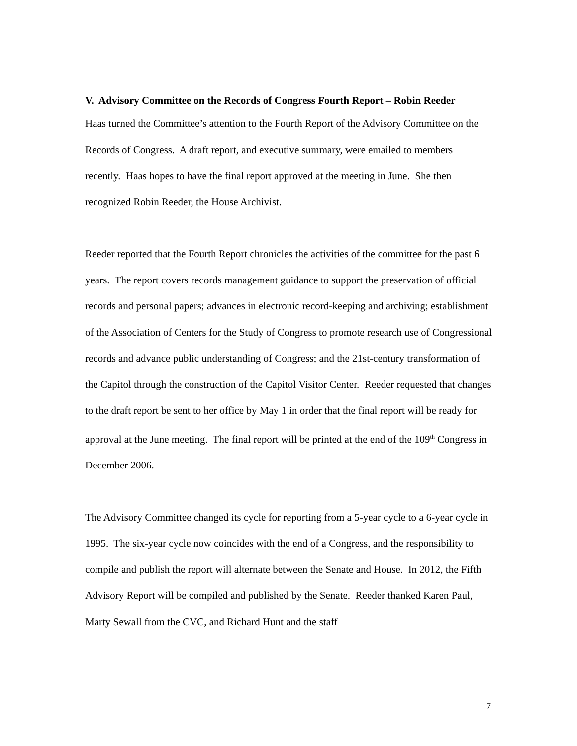V. Advisory Committee on the Records of Congress Fourth Report – Robin Reeder
Haas turned the Committee’s attention to the Fourth Report of the Advisory Committee on the Records of Congress. A draft report, and executive summary, were emailed to members recently. Haas hopes to have the final report approved at the meeting in June. She then recognized Robin Reeder, the House Archivist.
Reeder reported that the Fourth Report chronicles the activities of the committee for the past 6 years. The report covers records management guidance to support the preservation of official records and personal papers; advances in electronic record-keeping and archiving; establishment of the Association of Centers for the Study of Congress to promote research use of Congressional records and advance public understanding of Congress; and the 21st-century transformation of the Capitol through the construction of the Capitol Visitor Center. Reeder requested that changes to the draft report be sent to her office by May 1 in order that the final report will be ready for approval at the June meeting. The final report will be printed at the end of the 109<sup>th</sup> Congress in December 2006.
The Advisory Committee changed its cycle for reporting from a 5-year cycle to a 6-year cycle in 1995. The six-year cycle now coincides with the end of a Congress, and the responsibility to compile and publish the report will alternate between the Senate and House. In 2012, the Fifth Advisory Report will be compiled and published by the Senate. Reeder thanked Karen Paul, Marty Sewall from the CVC, and Richard Hunt and the staff
7